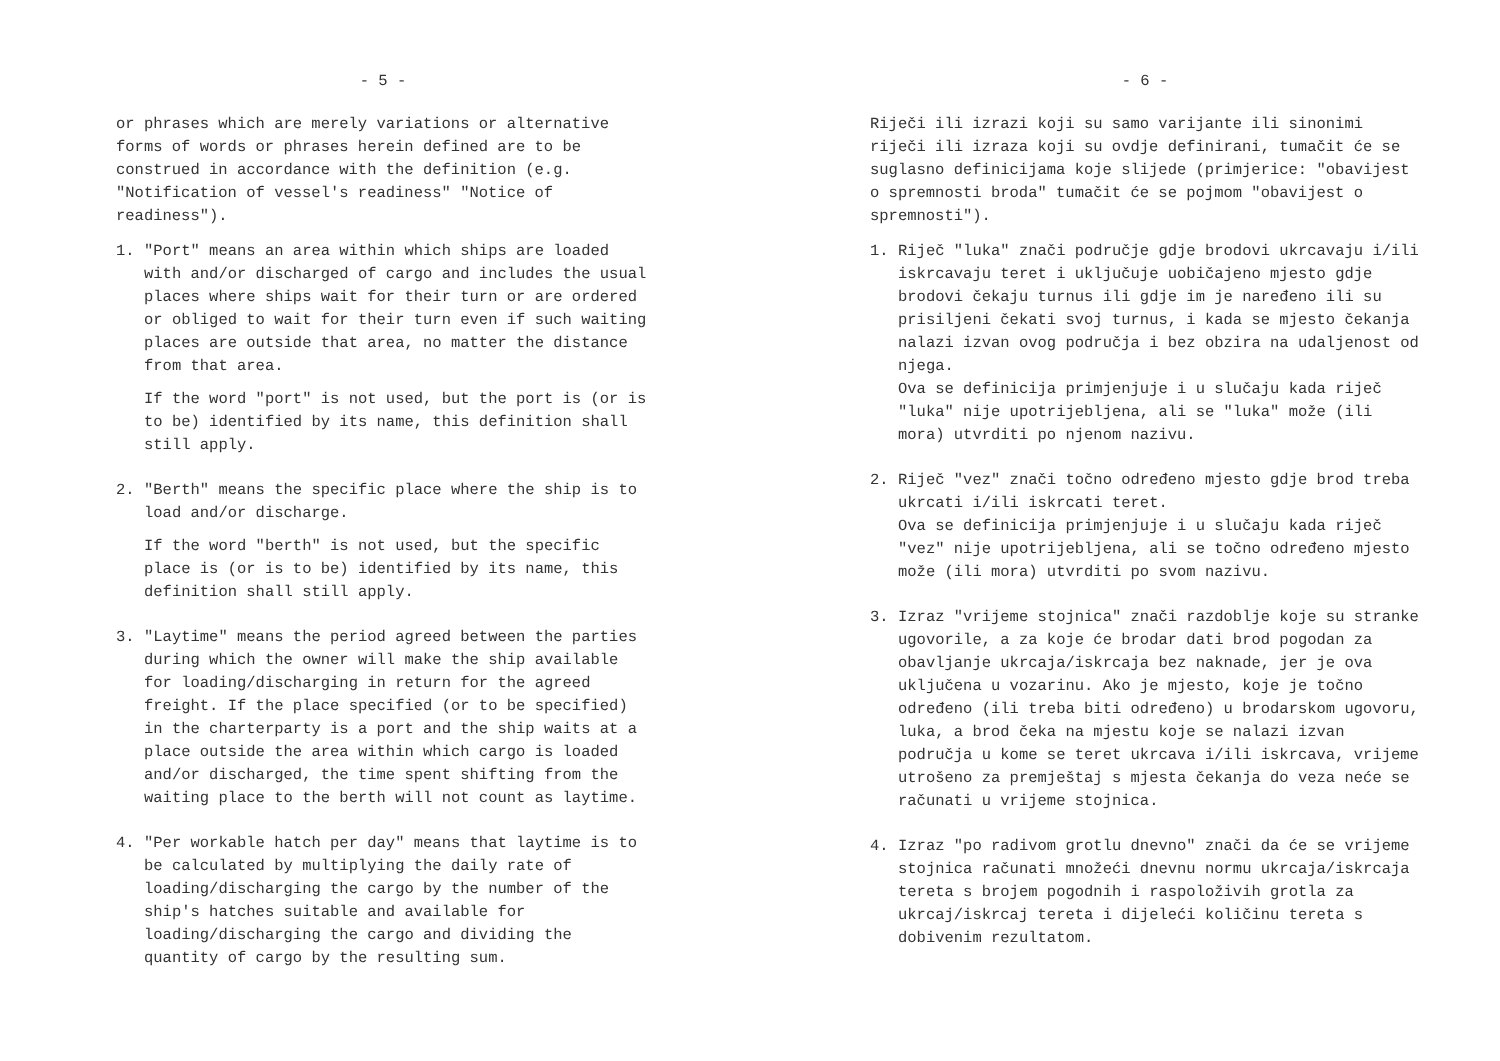- 5 -
or phrases which are merely variations or alternative forms of words or phrases herein defined are to be construed in accordance with the definition (e.g. "Notification of vessel's readiness" "Notice of readiness").
1. "Port" means an area within which ships are loaded with and/or discharged of cargo and includes the usual places where ships wait for their turn or are ordered or obliged to wait for their turn even if such waiting places are outside that area, no matter the distance from that area.
If the word "port" is not used, but the port is (or is to be) identified by its name, this definition shall still apply.
2. "Berth" means the specific place where the ship is to load and/or discharge.
If the word "berth" is not used, but the specific place is (or is to be) identified by its name, this definition shall still apply.
3. "Laytime" means the period agreed between the parties during which the owner will make the ship available for loading/discharging in return for the agreed freight. If the place specified (or to be specified) in the charterparty is a port and the ship waits at a place outside the area within which cargo is loaded and/or discharged, the time spent shifting from the waiting place to the berth will not count as laytime.
4. "Per workable hatch per day" means that laytime is to be calculated by multiplying the daily rate of loading/discharging the cargo by the number of the ship's hatches suitable and available for loading/discharging the cargo and dividing the quantity of cargo by the resulting sum.
- 6 -
Riječi ili izrazi koji su samo varijante ili sinonimi riječi ili izraza koji su ovdje definirani, tumačit će se suglasno definicijama koje slijede (primjerice: "obavijest o spremnosti broda" tumačit će se pojmom "obavijest o spremnosti").
1. Riječ "luka" znači područje gdje brodovi ukrcavaju i/ili iskrcavaju teret i uključuje uobičajeno mjesto gdje brodovi čekaju turnus ili gdje im je naređeno ili su prisiljeni čekati svoj turnus, i kada se mjesto čekanja nalazi izvan ovog područja i bez obzira na udaljenost od njega.
Ova se definicija primjenjuje i u slučaju kada riječ "luka" nije upotrijebljena, ali se "luka" može (ili mora) utvrditi po njenom nazivu.
2. Riječ "vez" znači točno određeno mjesto gdje brod treba ukrcati i/ili iskrcati teret.
Ova se definicija primjenjuje i u slučaju kada riječ "vez" nije upotrijebljena, ali se točno određeno mjesto može (ili mora) utvrditi po svom nazivu.
3. Izraz "vrijeme stojnica" znači razdoblje koje su stranke ugovorile, a za koje će brodar dati brod pogodan za obavljanje ukrcaja/iskrcaja bez naknade, jer je ova uključena u vozarinu. Ako je mjesto, koje je točno određeno (ili treba biti određeno) u brodarskom ugovoru, luka, a brod čeka na mjestu koje se nalazi izvan područja u kome se teret ukrcava i/ili iskrcava, vrijeme utrošeno za premještaj s mjesta čekanja do veza neće se računati u vrijeme stojnica.
4. Izraz "po radivom grotlu dnevno" znači da će se vrijeme stojnica računati množeći dnevnu normu ukrcaja/iskrcaja tereta s brojem pogodnih i raspoloživih grotla za ukrcaj/iskrcaj tereta i dijeleći količinu tereta s dobivenim rezultatom.